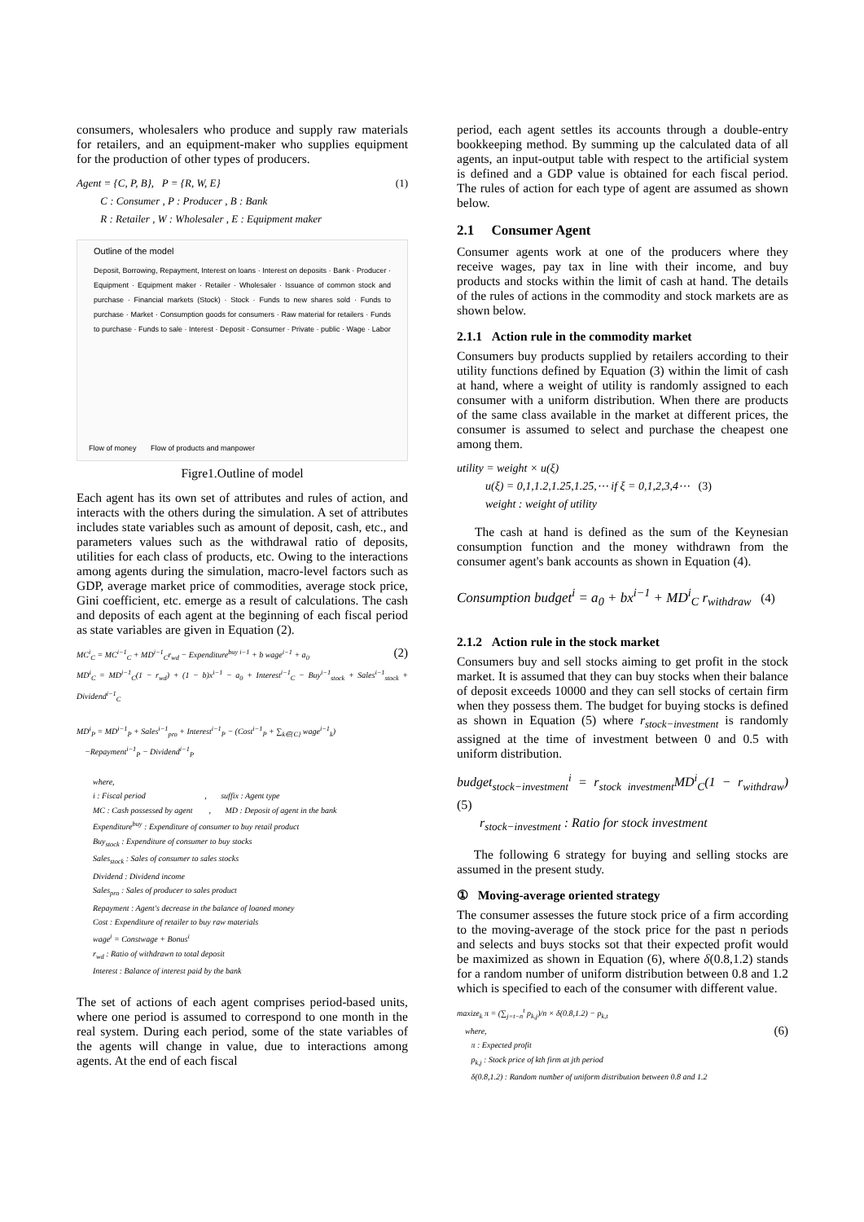consumers, wholesalers who produce and supply raw materials for retailers, and an equipment-maker who supplies equipment for the production of other types of producers.
Agent = {C, P, B}, P = {R, W, E} (1)
C : Consumer , P : Producer , B : Bank
R : Retailer , W : Wholesaler , E : Equipment maker
Outline of the model
Deposit, Borrowing, Repayment, Interest on loans · Interest on deposits · Bank · Producer · Equipment · Equipment maker · Retailer · Wholesaler · Issuance of common stock and purchase · Financial markets (Stock) · Stock · Funds to new shares sold · Funds to purchase · Market · Consumption goods for consumers · Raw material for retailers · Funds to purchase · Funds to sale · Interest · Deposit · Consumer · Private · public · Wage · Labor
Flow of money Flow of products and manpower
Figre1.Outline of model
Each agent has its own set of attributes and rules of action, and interacts with the others during the simulation. A set of attributes includes state variables such as amount of deposit, cash, etc., and parameters values such as the withdrawal ratio of deposits, utilities for each class of products, etc. Owing to the interactions among agents during the simulation, macro-level factors such as GDP, average market price of commodities, average stock price, Gini coefficient, etc. emerge as a result of calculations. The cash and deposits of each agent at the beginning of each fiscal period as state variables are given in Equation (2).
MC<sup>i</sup><sub>C</sub> = MC<sup>i−1</sup><sub>C</sub> + MD<sup>i−1</sup><sub>C</sub>r<sub>wd</sub> − Expenditure<sup>buy i−1</sup> + b wage<sup>i−1</sup> + a<sub>0</sub> (2)
MD<sup>i</sup><sub>C</sub> = MD<sup>i−1</sup><sub>C</sub>(1 − r<sub>wd</sub>) + (1 − b)x<sup>i−1</sup> − a<sub>0</sub> + Interest<sup>i−1</sup><sub>C</sub> − Buy<sup>i−1</sup><sub>stock</sub> + Sales<sup>i−1</sup><sub>stock</sub> + Dividend<sup>i−1</sup><sub>C</sub>
MD<sup>i</sup><sub>P</sub> = MD<sup>i−1</sup><sub>P</sub> + Sales<sup>i−1</sup><sub>pro</sub> + Interest<sup>i−1</sup><sub>P</sub> − (Cost<sup>i−1</sup><sub>P</sub> + ∑<sub>k∈{C}</sub> wage<sup>i−1</sup><sub>k</sub>)
−Repayment<sup>i−1</sup><sub>P</sub> − Dividend<sup>i−1</sup><sub>P</sub>
where,
i : Fiscal period , suffix : Agent type
MC : Cash possessed by agent , MD : Deposit of agent in the bank
Expenditure<sup>buy</sup> : Expenditure of consumer to buy retail product
Buy<sub>stock</sub> : Expenditure of consumer to buy stocks
Sales<sub>stock</sub> : Sales of consumer to sales stocks
Dividend : Dividend income
Sales<sub>pro</sub> : Sales of producer to sales product
Repayment : Agent's decrease in the balance of loaned money
Cost : Expenditure of retailer to buy raw materials
wage<sup>i</sup> = Constwage + Bonus<sup>i</sup>
r<sub>wd</sub> : Ratio of withdrawn to total deposit
Interest : Balance of interest paid by the bank
The set of actions of each agent comprises period-based units, where one period is assumed to correspond to one month in the real system. During each period, some of the state variables of the agents will change in value, due to interactions among agents. At the end of each fiscal
period, each agent settles its accounts through a double-entry bookkeeping method. By summing up the calculated data of all agents, an input-output table with respect to the artificial system is defined and a GDP value is obtained for each fiscal period. The rules of action for each type of agent are assumed as shown below.
2.1 Consumer Agent
Consumer agents work at one of the producers where they receive wages, pay tax in line with their income, and buy products and stocks within the limit of cash at hand. The details of the rules of actions in the commodity and stock markets are as shown below.
2.1.1 Action rule in the commodity market
Consumers buy products supplied by retailers according to their utility functions defined by Equation (3) within the limit of cash at hand, where a weight of utility is randomly assigned to each consumer with a uniform distribution. When there are products of the same class available in the market at different prices, the consumer is assumed to select and purchase the cheapest one among them.
utility = weight × u(ξ)
u(ξ) = 0,1,1.2,1.25,1.25,⋯ if ξ = 0,1,2,3,4⋯ (3)
weight : weight of utility
The cash at hand is defined as the sum of the Keynesian consumption function and the money withdrawn from the consumer agent's bank accounts as shown in Equation (4).
Consumption budget<sup>i</sup> = a<sub>0</sub> + bx<sup>i−1</sup> + MD<sup>i</sup><sub>C</sub> r<sub>withdraw</sub> (4)
2.1.2 Action rule in the stock market
Consumers buy and sell stocks aiming to get profit in the stock market. It is assumed that they can buy stocks when their balance of deposit exceeds 10000 and they can sell stocks of certain firm when they possess them. The budget for buying stocks is defined as shown in Equation (5) where r<sub>stock−investment</sub> is randomly assigned at the time of investment between 0 and 0.5 with uniform distribution.
budget<sub>stock−investment</sub><sup>i</sup> = r<sub>stock investment</sub>MD<sup>i</sup><sub>C</sub>(1 − r<sub>withdraw</sub>) (5)
r<sub>stock−investment</sub> : Ratio for stock investment
The following 6 strategy for buying and selling stocks are assumed in the present study.
① Moving-average oriented strategy
The consumer assesses the future stock price of a firm according to the moving-average of the stock price for the past n periods and selects and buys stocks sot that their expected profit would be maximized as shown in Equation (6), where δ(0.8,1.2) stands for a random number of uniform distribution between 0.8 and 1.2 which is specified to each of the consumer with different value.
maxize<sub>k</sub> π = (∑<sub>j=t−n</sub><sup>t</sup> p<sub>k,j</sub>)/n × δ(0.8,1.2) − p<sub>k,t</sub>
where, (6)
π : Expected profit
p<sub>k,j</sub> : Stock price of kth firm at jth period
δ(0.8,1.2) : Random number of uniform distribution between 0.8 and 1.2